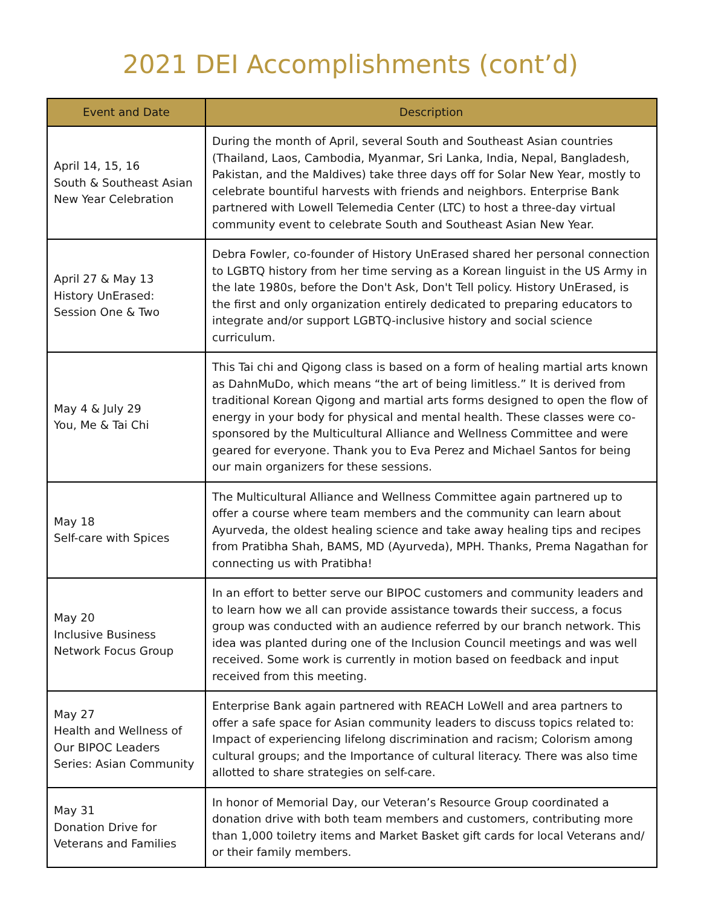2021 DEI Accomplishments (cont’d)
| Event and Date | Description |
| --- | --- |
| April 14, 15, 16 South & Southeast Asian New Year Celebration | During the month of April, several South and Southeast Asian countries (Thailand, Laos, Cambodia, Myanmar, Sri Lanka, India, Nepal, Bangladesh, Pakistan, and the Maldives) take three days off for Solar New Year, mostly to celebrate bountiful harvests with friends and neighbors. Enterprise Bank partnered with Lowell Telemedia Center (LTC) to host a three-day virtual community event to celebrate South and Southeast Asian New Year. |
| April 27 & May 13 History UnErased: Session One & Two | Debra Fowler, co-founder of History UnErased shared her personal connection to LGBTQ history from her time serving as a Korean linguist in the US Army in the late 1980s, before the Don't Ask, Don't Tell policy. History UnErased, is the first and only organization entirely dedicated to preparing educators to integrate and/or support LGBTQ-inclusive history and social science curriculum. |
| May 4 & July 29 You, Me & Tai Chi | This Tai chi and Qigong class is based on a form of healing martial arts known as DahnMuDo, which means “the art of being limitless.” It is derived from traditional Korean Qigong and martial arts forms designed to open the flow of energy in your body for physical and mental health. These classes were co-sponsored by the Multicultural Alliance and Wellness Committee and were geared for everyone. Thank you to Eva Perez and Michael Santos for being our main organizers for these sessions. |
| May 18 Self-care with Spices | The Multicultural Alliance and Wellness Committee again partnered up to offer a course where team members and the community can learn about Ayurveda, the oldest healing science and take away healing tips and recipes from Pratibha Shah, BAMS, MD (Ayurveda), MPH. Thanks, Prema Nagathan for connecting us with Pratibha! |
| May 20 Inclusive Business Network Focus Group | In an effort to better serve our BIPOC customers and community leaders and to learn how we all can provide assistance towards their success, a focus group was conducted with an audience referred by our branch network. This idea was planted during one of the Inclusion Council meetings and was well received. Some work is currently in motion based on feedback and input received from this meeting. |
| May 27 Health and Wellness of Our BIPOC Leaders Series: Asian Community | Enterprise Bank again partnered with REACH LoWell and area partners to offer a safe space for Asian community leaders to discuss topics related to: Impact of experiencing lifelong discrimination and racism; Colorism among cultural groups; and the Importance of cultural literacy. There was also time allotted to share strategies on self-care. |
| May 31 Donation Drive for Veterans and Families | In honor of Memorial Day, our Veteran’s Resource Group coordinated a donation drive with both team members and customers, contributing more than 1,000 toiletry items and Market Basket gift cards for local Veterans and/ or their family members. |